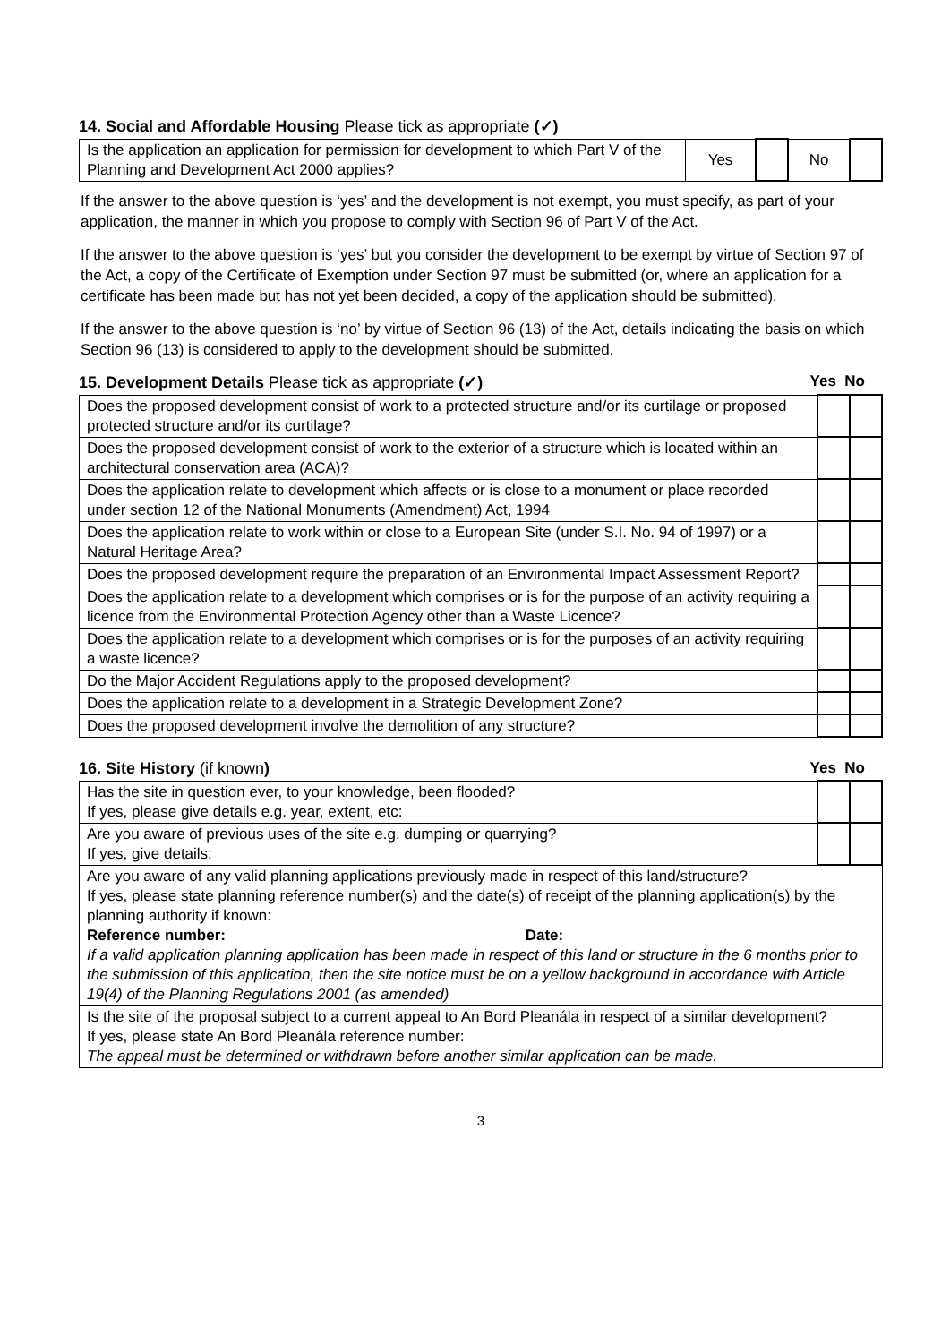14. Social and Affordable Housing Please tick as appropriate (✓)
| Is the application an application for permission for development to which Part V of the Planning and Development Act 2000 applies? | Yes | | No | |
If the answer to the above question is ‘yes’ and the development is not exempt, you must specify, as part of your application, the manner in which you propose to comply with Section 96 of Part V of the Act.
If the answer to the above question is ‘yes’ but you consider the development to be exempt by virtue of Section 97 of the Act, a copy of the Certificate of Exemption under Section 97 must be submitted (or, where an application for a certificate has been made but has not yet been decided, a copy of the application should be submitted).
If the answer to the above question is ‘no’ by virtue of Section 96 (13) of the Act, details indicating the basis on which Section 96 (13) is considered to apply to the development should be submitted.
15. Development Details Please tick as appropriate (✓)
Yes No
| Does the proposed development consist of work to a protected structure and/or its curtilage or proposed protected structure and/or its curtilage? | | |
| Does the proposed development consist of work to the exterior of a structure which is located within an architectural conservation area (ACA)? | | |
| Does the application relate to development which affects or is close to a monument or place recorded under section 12 of the National Monuments (Amendment) Act, 1994 | | |
| Does the application relate to work within or close to a European Site (under S.I. No. 94 of 1997) or a Natural Heritage Area? | | |
| Does the proposed development require the preparation of an Environmental Impact Assessment Report? | | |
| Does the application relate to a development which comprises or is for the purpose of an activity requiring a licence from the Environmental Protection Agency other than a Waste Licence? | | |
| Does the application relate to a development which comprises or is for the purposes of an activity requiring a waste licence? | | |
| Do the Major Accident Regulations apply to the proposed development? | | |
| Does the application relate to a development in a Strategic Development Zone? | | |
| Does the proposed development involve the demolition of any structure? | | |
16. Site History (if known) Yes No
| Has the site in question ever, to your knowledge, been flooded? If yes, please give details e.g. year, extent, etc: | | |
| Are you aware of previous uses of the site e.g. dumping or quarrying? If yes, give details: | | |
| Are you aware of any valid planning applications previously made in respect of this land/structure? If yes, please state planning reference number(s) and the date(s) of receipt of the planning application(s) by the planning authority if known: Reference number: Date: If a valid application planning application has been made in respect of this land or structure in the 6 months prior to the submission of this application, then the site notice must be on a yellow background in accordance with Article 19(4) of the Planning Regulations 2001 (as amended) | | |
| Is the site of the proposal subject to a current appeal to An Bord Pleanála in respect of a similar development? If yes, please state An Bord Pleanála reference number: The appeal must be determined or withdrawn before another similar application can be made. | | |
3